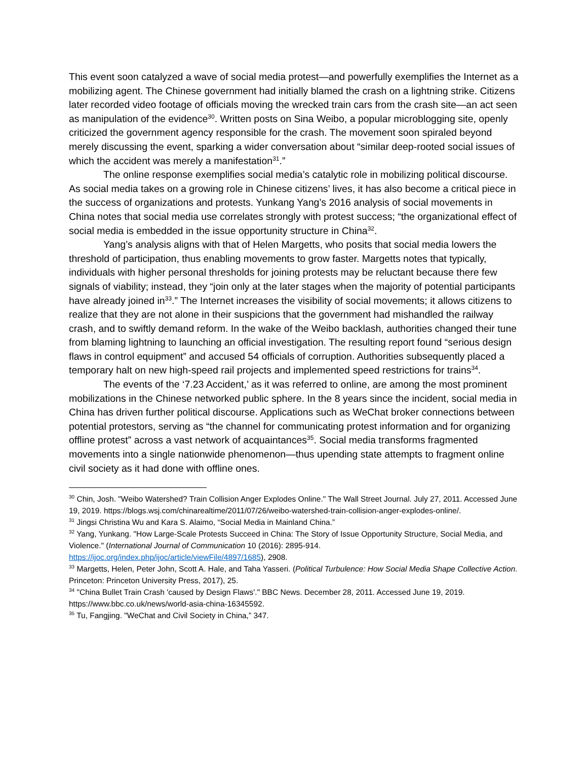This event soon catalyzed a wave of social media protest—and powerfully exemplifies the Internet as a mobilizing agent. The Chinese government had initially blamed the crash on a lightning strike. Citizens later recorded video footage of officials moving the wrecked train cars from the crash site—an act seen as manipulation of the evidence<sup>30</sup>. Written posts on Sina Weibo, a popular microblogging site, openly criticized the government agency responsible for the crash. The movement soon spiraled beyond merely discussing the event, sparking a wider conversation about “similar deep-rooted social issues of which the accident was merely a manifestation<sup>31</sup>.”
The online response exemplifies social media’s catalytic role in mobilizing political discourse. As social media takes on a growing role in Chinese citizens’ lives, it has also become a critical piece in the success of organizations and protests. Yunkang Yang’s 2016 analysis of social movements in China notes that social media use correlates strongly with protest success; “the organizational effect of social media is embedded in the issue opportunity structure in China<sup>32</sup>.
Yang’s analysis aligns with that of Helen Margetts, who posits that social media lowers the threshold of participation, thus enabling movements to grow faster. Margetts notes that typically, individuals with higher personal thresholds for joining protests may be reluctant because there few signals of viability; instead, they “join only at the later stages when the majority of potential participants have already joined in<sup>33</sup>.” The Internet increases the visibility of social movements; it allows citizens to realize that they are not alone in their suspicions that the government had mishandled the railway crash, and to swiftly demand reform. In the wake of the Weibo backlash, authorities changed their tune from blaming lightning to launching an official investigation. The resulting report found “serious design flaws in control equipment” and accused 54 officials of corruption. Authorities subsequently placed a temporary halt on new high-speed rail projects and implemented speed restrictions for trains<sup>34</sup>.
The events of the ‘7.23 Accident,’ as it was referred to online, are among the most prominent mobilizations in the Chinese networked public sphere. In the 8 years since the incident, social media in China has driven further political discourse. Applications such as WeChat broker connections between potential protestors, serving as “the channel for communicating protest information and for organizing offline protest” across a vast network of acquaintances<sup>35</sup>. Social media transforms fragmented movements into a single nationwide phenomenon—thus upending state attempts to fragment online civil society as it had done with offline ones.
<sup>30</sup> Chin, Josh. "Weibo Watershed? Train Collision Anger Explodes Online." The Wall Street Journal. July 27, 2011. Accessed June 19, 2019. https://blogs.wsj.com/chinarealtime/2011/07/26/weibo-watershed-train-collision-anger-explodes-online/.
<sup>31</sup> Jingsi Christina Wu and Kara S. Alaimo, “Social Media in Mainland China.”
<sup>32</sup> Yang, Yunkang. "How Large-Scale Protests Succeed in China: The Story of Issue Opportunity Structure, Social Media, and Violence." (International Journal of Communication 10 (2016): 2895-914. https://ijoc.org/index.php/ijoc/article/viewFile/4897/1685), 2908.
<sup>33</sup> Margetts, Helen, Peter John, Scott A. Hale, and Taha Yasseri. (Political Turbulence: How Social Media Shape Collective Action. Princeton: Princeton University Press, 2017), 25.
<sup>34</sup> "China Bullet Train Crash 'caused by Design Flaws'." BBC News. December 28, 2011. Accessed June 19, 2019. https://www.bbc.co.uk/news/world-asia-china-16345592.
<sup>35</sup> Tu, Fangjing. "WeChat and Civil Society in China,” 347.